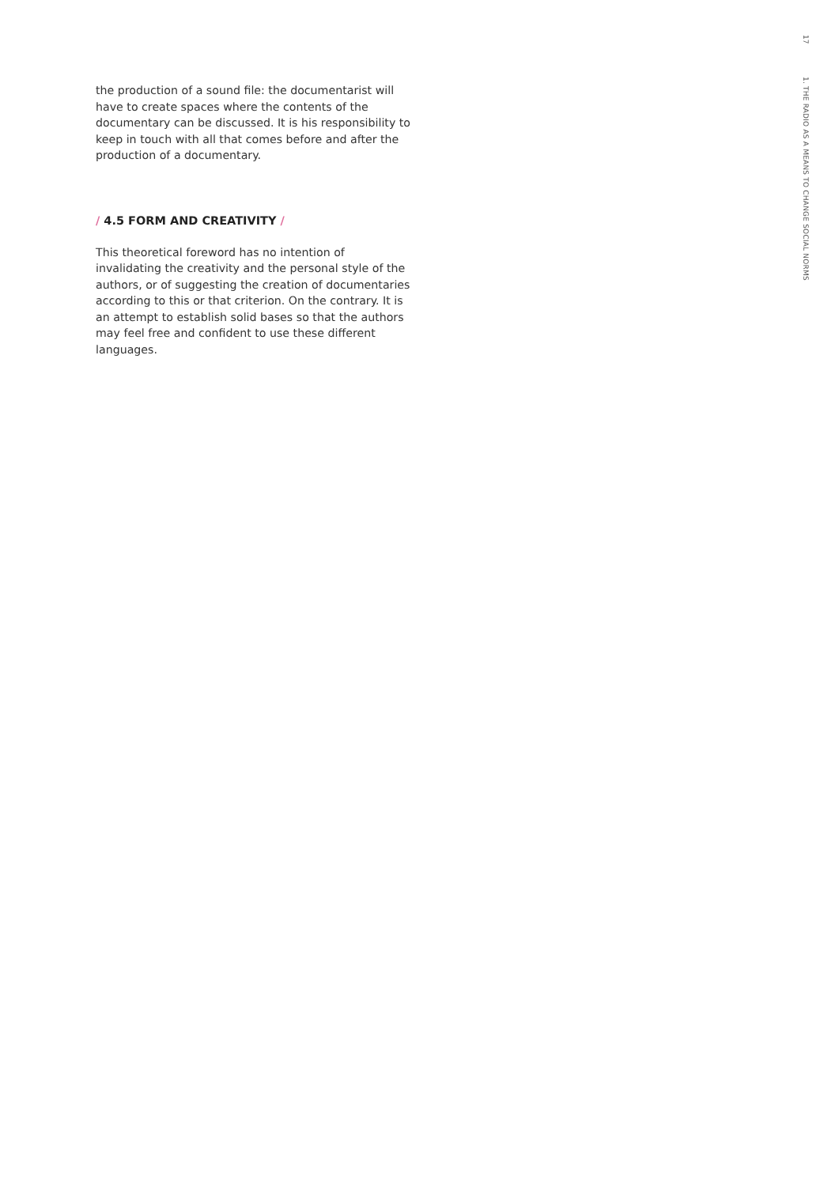17
1. THE RADIO AS A MEANS TO CHANGE SOCIAL NORMS
the production of a sound file: the documentarist will have to create spaces where the contents of the documentary can be discussed. It is his responsibility to keep in touch with all that comes before and after the production of a documentary.
/ 4.5 FORM AND CREATIVITY /
This theoretical foreword has no intention of invalidating the creativity and the personal style of the authors, or of suggesting the creation of documentaries according to this or that criterion. On the contrary. It is an attempt to establish solid bases so that the authors may feel free and confident to use these different languages.